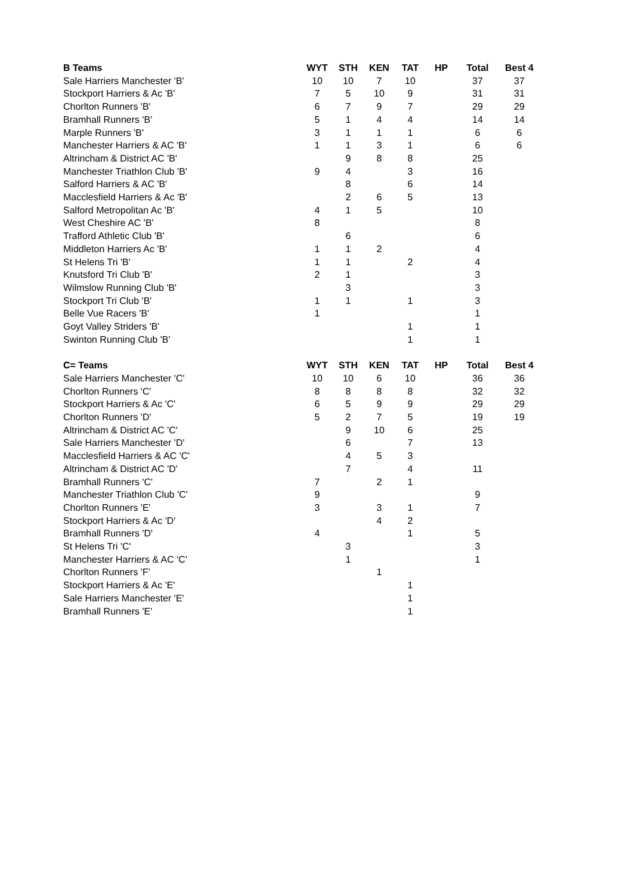| B Teams | | WYT | STH | KEN | TAT | HP | Total | Best 4 |
| --- | --- | --- | --- | --- | --- | --- | --- | --- |
| Sale Harriers Manchester 'B' | | 10 | 10 | 7 | 10 | | 37 | 37 |
| Stockport Harriers & Ac 'B' | | 7 | 5 | 10 | 9 | | 31 | 31 |
| Chorlton Runners 'B' | | 6 | 7 | 9 | 7 | | 29 | 29 |
| Bramhall Runners 'B' | | 5 | 1 | 4 | 4 | | 14 | 14 |
| Marple Runners 'B' | | 3 | 1 | 1 | 1 | | 6 | 6 |
| Manchester Harriers & AC 'B' | | 1 | 1 | 3 | 1 | | 6 | 6 |
| Altrincham & District AC 'B' | | | 9 | 8 | 8 | | 25 | |
| Manchester Triathlon Club 'B' | | 9 | 4 | | 3 | | 16 | |
| Salford Harriers & AC 'B' | | | 8 | | 6 | | 14 | |
| Macclesfield Harriers & Ac 'B' | | | 2 | 6 | 5 | | 13 | |
| Salford Metropolitan Ac 'B' | | 4 | 1 | 5 | | | 10 | |
| West Cheshire AC 'B' | | 8 | | | | | 8 | |
| Trafford Athletic Club 'B' | | | 6 | | | | 6 | |
| Middleton Harriers Ac 'B' | | 1 | 1 | 2 | | | 4 | |
| St Helens Tri 'B' | | 1 | 1 | | 2 | | 4 | |
| Knutsford Tri Club 'B' | | 2 | 1 | | | | 3 | |
| Wilmslow Running Club 'B' | | | 3 | | | | 3 | |
| Stockport Tri Club 'B' | | 1 | 1 | | 1 | | 3 | |
| Belle Vue Racers 'B' | | 1 | | | | | 1 | |
| Goyt Valley Striders 'B' | | | | | 1 | | 1 | |
| Swinton Running Club 'B' | | | | | 1 | | 1 | |
| C= Teams | | WYT | STH | KEN | TAT | HP | Total | Best 4 |
| Sale Harriers Manchester 'C' | | 10 | 10 | 6 | 10 | | 36 | 36 |
| Chorlton Runners 'C' | | 8 | 8 | 8 | 8 | | 32 | 32 |
| Stockport Harriers & Ac 'C' | | 6 | 5 | 9 | 9 | | 29 | 29 |
| Chorlton Runners 'D' | | 5 | 2 | 7 | 5 | | 19 | 19 |
| Altrincham & District AC 'C' | | | 9 | 10 | 6 | | 25 | |
| Sale Harriers Manchester 'D' | | | 6 | | 7 | | 13 | |
| Macclesfield Harriers & AC 'C' | | | 4 | 5 | 3 | | | |
| Altrincham & District AC 'D' | | | 7 | | 4 | | 11 | |
| Bramhall Runners 'C' | | 7 | | 2 | 1 | | | |
| Manchester Triathlon Club 'C' | | 9 | | | | | 9 | |
| Chorlton Runners 'E' | | 3 | | 3 | 1 | | 7 | |
| Stockport Harriers & Ac 'D' | | | | 4 | 2 | | | |
| Bramhall Runners 'D' | | 4 | | | 1 | | 5 | |
| St Helens Tri 'C' | | | 3 | | | | 3 | |
| Manchester Harriers & AC 'C' | | | 1 | | | | 1 | |
| Chorlton Runners 'F' | | | | 1 | | | | |
| Stockport Harriers & Ac 'E' | | | | | 1 | | | |
| Sale Harriers Manchester 'E' | | | | | 1 | | | |
| Bramhall Runners 'E' | | | | | 1 | | | |